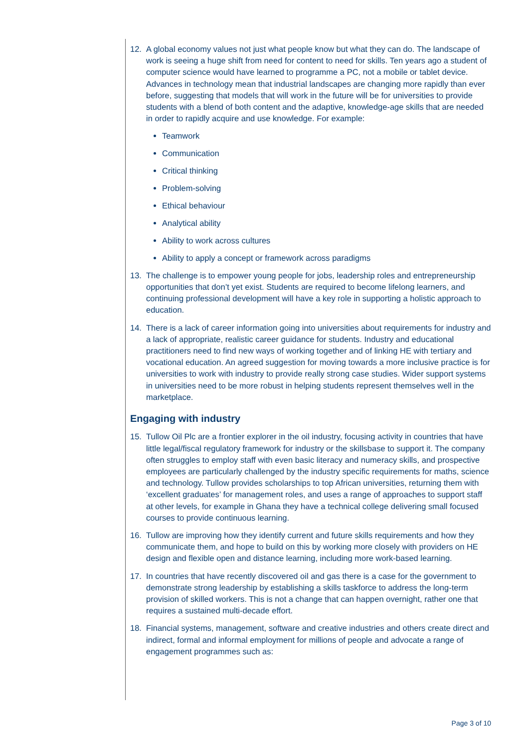12. A global economy values not just what people know but what they can do. The landscape of work is seeing a huge shift from need for content to need for skills. Ten years ago a student of computer science would have learned to programme a PC, not a mobile or tablet device. Advances in technology mean that industrial landscapes are changing more rapidly than ever before, suggesting that models that will work in the future will be for universities to provide students with a blend of both content and the adaptive, knowledge-age skills that are needed in order to rapidly acquire and use knowledge. For example:
Teamwork
Communication
Critical thinking
Problem-solving
Ethical behaviour
Analytical ability
Ability to work across cultures
Ability to apply a concept or framework across paradigms
13. The challenge is to empower young people for jobs, leadership roles and entrepreneurship opportunities that don’t yet exist. Students are required to become lifelong learners, and continuing professional development will have a key role in supporting a holistic approach to education.
14. There is a lack of career information going into universities about requirements for industry and a lack of appropriate, realistic career guidance for students. Industry and educational practitioners need to find new ways of working together and of linking HE with tertiary and vocational education. An agreed suggestion for moving towards a more inclusive practice is for universities to work with industry to provide really strong case studies. Wider support systems in universities need to be more robust in helping students represent themselves well in the marketplace.
Engaging with industry
15. Tullow Oil Plc are a frontier explorer in the oil industry, focusing activity in countries that have little legal/fiscal regulatory framework for industry or the skillsbase to support it. The company often struggles to employ staff with even basic literacy and numeracy skills, and prospective employees are particularly challenged by the industry specific requirements for maths, science and technology. Tullow provides scholarships to top African universities, returning them with ‘excellent graduates’ for management roles, and uses a range of approaches to support staff at other levels, for example in Ghana they have a technical college delivering small focused courses to provide continuous learning.
16. Tullow are improving how they identify current and future skills requirements and how they communicate them, and hope to build on this by working more closely with providers on HE design and flexible open and distance learning, including more work-based learning.
17. In countries that have recently discovered oil and gas there is a case for the government to demonstrate strong leadership by establishing a skills taskforce to address the long-term provision of skilled workers. This is not a change that can happen overnight, rather one that requires a sustained multi-decade effort.
18. Financial systems, management, software and creative industries and others create direct and indirect, formal and informal employment for millions of people and advocate a range of engagement programmes such as:
Page 3 of 10